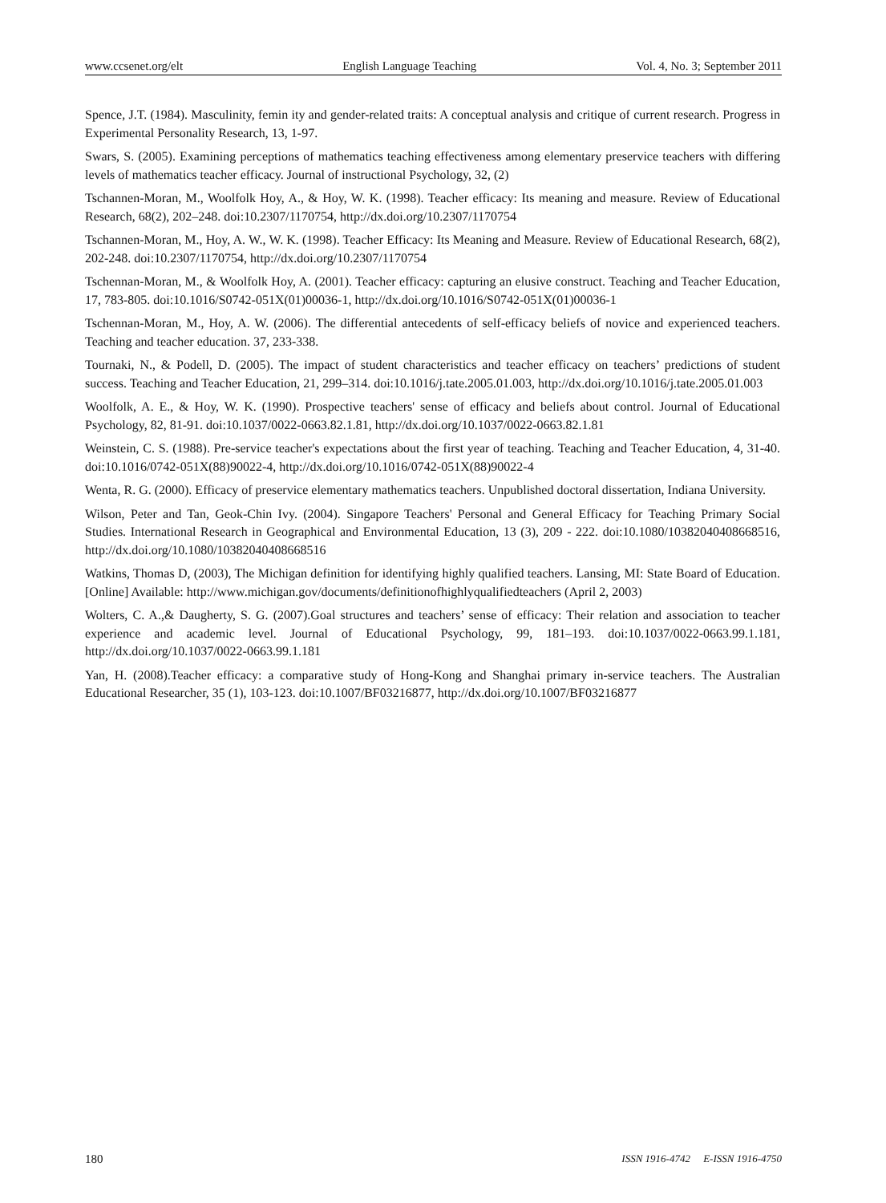www.ccsenet.org/elt English Language Teaching Vol. 4, No. 3; September 2011
Spence, J.T. (1984). Masculinity, femin ity and gender-related traits: A conceptual analysis and critique of current research. Progress in Experimental Personality Research, 13, 1-97.
Swars, S. (2005). Examining perceptions of mathematics teaching effectiveness among elementary preservice teachers with differing levels of mathematics teacher efficacy. Journal of instructional Psychology, 32, (2)
Tschannen-Moran, M., Woolfolk Hoy, A., & Hoy, W. K. (1998). Teacher efficacy: Its meaning and measure. Review of Educational Research, 68(2), 202–248. doi:10.2307/1170754, http://dx.doi.org/10.2307/1170754
Tschannen-Moran, M., Hoy, A. W., W. K. (1998). Teacher Efficacy: Its Meaning and Measure. Review of Educational Research, 68(2), 202-248. doi:10.2307/1170754, http://dx.doi.org/10.2307/1170754
Tschennan-Moran, M., & Woolfolk Hoy, A. (2001). Teacher efficacy: capturing an elusive construct. Teaching and Teacher Education, 17, 783-805. doi:10.1016/S0742-051X(01)00036-1, http://dx.doi.org/10.1016/S0742-051X(01)00036-1
Tschennan-Moran, M., Hoy, A. W. (2006). The differential antecedents of self-efficacy beliefs of novice and experienced teachers. Teaching and teacher education. 37, 233-338.
Tournaki, N., & Podell, D. (2005). The impact of student characteristics and teacher efficacy on teachers’ predictions of student success. Teaching and Teacher Education, 21, 299–314. doi:10.1016/j.tate.2005.01.003, http://dx.doi.org/10.1016/j.tate.2005.01.003
Woolfolk, A. E., & Hoy, W. K. (1990). Prospective teachers' sense of efficacy and beliefs about control. Journal of Educational Psychology, 82, 81-91. doi:10.1037/0022-0663.82.1.81, http://dx.doi.org/10.1037/0022-0663.82.1.81
Weinstein, C. S. (1988). Pre-service teacher's expectations about the first year of teaching. Teaching and Teacher Education, 4, 31-40. doi:10.1016/0742-051X(88)90022-4, http://dx.doi.org/10.1016/0742-051X(88)90022-4
Wenta, R. G. (2000). Efficacy of preservice elementary mathematics teachers. Unpublished doctoral dissertation, Indiana University.
Wilson, Peter and Tan, Geok-Chin Ivy. (2004). Singapore Teachers' Personal and General Efficacy for Teaching Primary Social Studies. International Research in Geographical and Environmental Education, 13 (3), 209 - 222. doi:10.1080/10382040408668516, http://dx.doi.org/10.1080/10382040408668516
Watkins, Thomas D, (2003), The Michigan definition for identifying highly qualified teachers. Lansing, MI: State Board of Education. [Online] Available: http://www.michigan.gov/documents/definitionofhighlyqualifiedteachers (April 2, 2003)
Wolters, C. A.,& Daugherty, S. G. (2007).Goal structures and teachers’ sense of efficacy: Their relation and association to teacher experience and academic level. Journal of Educational Psychology, 99, 181–193. doi:10.1037/0022-0663.99.1.181, http://dx.doi.org/10.1037/0022-0663.99.1.181
Yan, H. (2008).Teacher efficacy: a comparative study of Hong-Kong and Shanghai primary in-service teachers. The Australian Educational Researcher, 35 (1), 103-123. doi:10.1007/BF03216877, http://dx.doi.org/10.1007/BF03216877
180 ISSN 1916-4742 E-ISSN 1916-4750